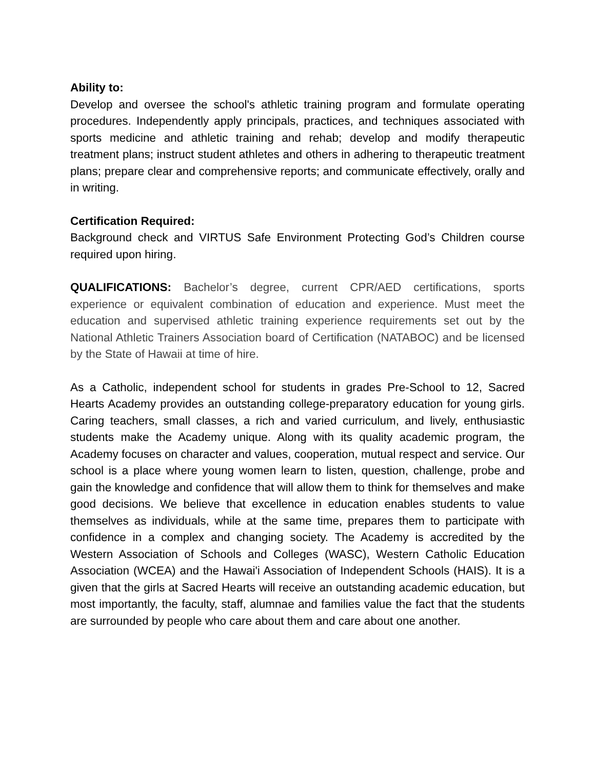Ability to:
Develop and oversee the school's athletic training program and formulate operating procedures. Independently apply principals, practices, and techniques associated with sports medicine and athletic training and rehab; develop and modify therapeutic treatment plans; instruct student athletes and others in adhering to therapeutic treatment plans; prepare clear and comprehensive reports; and communicate effectively, orally and in writing.
Certification Required:
Background check and VIRTUS Safe Environment Protecting God’s Children course required upon hiring.
QUALIFICATIONS: Bachelor’s degree, current CPR/AED certifications, sports experience or equivalent combination of education and experience. Must meet the education and supervised athletic training experience requirements set out by the National Athletic Trainers Association board of Certification (NATABOC) and be licensed by the State of Hawaii at time of hire.
As a Catholic, independent school for students in grades Pre-School to 12, Sacred Hearts Academy provides an outstanding college-preparatory education for young girls. Caring teachers, small classes, a rich and varied curriculum, and lively, enthusiastic students make the Academy unique. Along with its quality academic program, the Academy focuses on character and values, cooperation, mutual respect and service. Our school is a place where young women learn to listen, question, challenge, probe and gain the knowledge and confidence that will allow them to think for themselves and make good decisions. We believe that excellence in education enables students to value themselves as individuals, while at the same time, prepares them to participate with confidence in a complex and changing society. The Academy is accredited by the Western Association of Schools and Colleges (WASC), Western Catholic Education Association (WCEA) and the Hawai'i Association of Independent Schools (HAIS). It is a given that the girls at Sacred Hearts will receive an outstanding academic education, but most importantly, the faculty, staff, alumnae and families value the fact that the students are surrounded by people who care about them and care about one another.